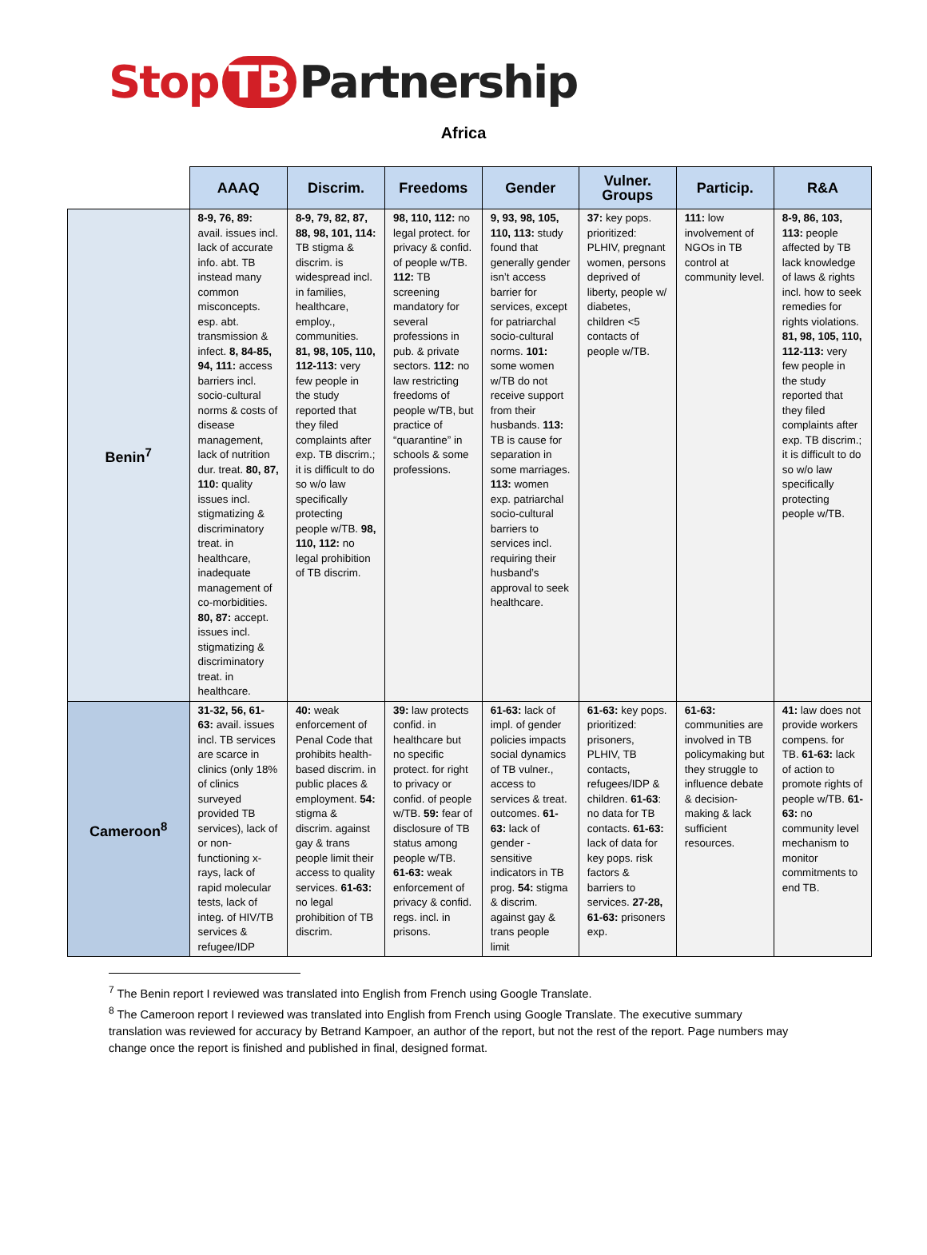Stop TB Partnership
Africa
| | AAAQ | Discrim. | Freedoms | Gender | Vulner. Groups | Particip. | R&A |
| --- | --- | --- | --- | --- | --- | --- | --- |
| Benin<sup>7</sup> | 8-9, 76, 89: avail. issues incl. lack of accurate info. abt. TB instead many common misconcepts. esp. abt. transmission & infect. 8, 84-85, 94, 111: access barriers incl. socio-cultural norms & costs of disease management, lack of nutrition dur. treat. 80, 87, 110: quality issues incl. stigmatizing & discriminatory treat. in healthcare, inadequate management of co-morbidities. 80, 87: accept. issues incl. stigmatizing & discriminatory treat. in healthcare. | 8-9, 79, 82, 87, 88, 98, 101, 114: TB stigma & discrim. is widespread incl. in families, healthcare, employ., communities. 81, 98, 105, 110, 112-113: very few people in the study reported that they filed complaints after exp. TB discrim.; it is difficult to do so w/o law specifically protecting people w/TB. 98, 110, 112: no legal prohibition of TB discrim. | 98, 110, 112: no legal protect. for privacy & confid. of people w/TB. 112: TB screening mandatory for several professions in pub. & private sectors. 112: no law restricting freedoms of people w/TB, but practice of “quarantine” in schools & some professions. | 9, 93, 98, 105, 110, 113: study found that generally gender isn’t access barrier for services, except for patriarchal socio-cultural norms. 101: some women w/TB do not receive support from their husbands. 113: TB is cause for separation in some marriages. 113: women exp. patriarchal socio-cultural barriers to services incl. requiring their husband’s approval to seek healthcare. | 37: key pops. prioritized: PLHIV, pregnant women, persons deprived of liberty, people w/ diabetes, children <5 contacts of people w/TB. | 111: low involvement of NGOs in TB control at community level. | 8-9, 86, 103, 113: people affected by TB lack knowledge of laws & rights incl. how to seek remedies for rights violations. 81, 98, 105, 110, 112-113: very few people in the study reported that they filed complaints after exp. TB discrim.; it is difficult to do so w/o law specifically protecting people w/TB. |
| Cameroon<sup>8</sup> | 31-32, 56, 61-63: avail. issues incl. TB services are scarce in clinics (only 18% of clinics surveyed provided TB services), lack of or non-functioning x-rays, lack of rapid molecular tests, lack of integ. of HIV/TB services & refugee/IDP | 40: weak enforcement of Penal Code that prohibits health-based discrim. in public places & employment. 54: stigma & discrim. against gay & trans people limit their access to quality services. 61-63: no legal prohibition of TB discrim. | 39: law protects confid. in healthcare but no specific protect. for right to privacy or confid. of people w/TB. 59: fear of disclosure of TB status among people w/TB. 61-63: weak enforcement of privacy & confid. regs. incl. in prisons. | 61-63: lack of impl. of gender policies impacts social dynamics of TB vulner., access to services & treat. outcomes. 61-63: lack of gender - sensitive indicators in TB prog. 54: stigma & discrim. against gay & trans people limit | 61-63: key pops. prioritized: prisoners, PLHIV, TB contacts, refugees/IDP & children. 61-63 : no data for TB contacts. 61-63: lack of data for key pops. risk factors & barriers to services. 27-28, 61-63: prisoners exp. | 61-63: communities are involved in TB policymaking but they struggle to influence debate & decision-making & lack sufficient resources. | 41: law does not provide workers compens. for TB. 61-63: lack of action to promote rights of people w/TB. 61-63: no community level mechanism to monitor commitments to end TB. |
<sup>7</sup> The Benin report I reviewed was translated into English from French using Google Translate.
<sup>8</sup> The Cameroon report I reviewed was translated into English from French using Google Translate. The executive summary translation was reviewed for accuracy by Betrand Kampoer, an author of the report, but not the rest of the report. Page numbers may change once the report is finished and published in final, designed format.